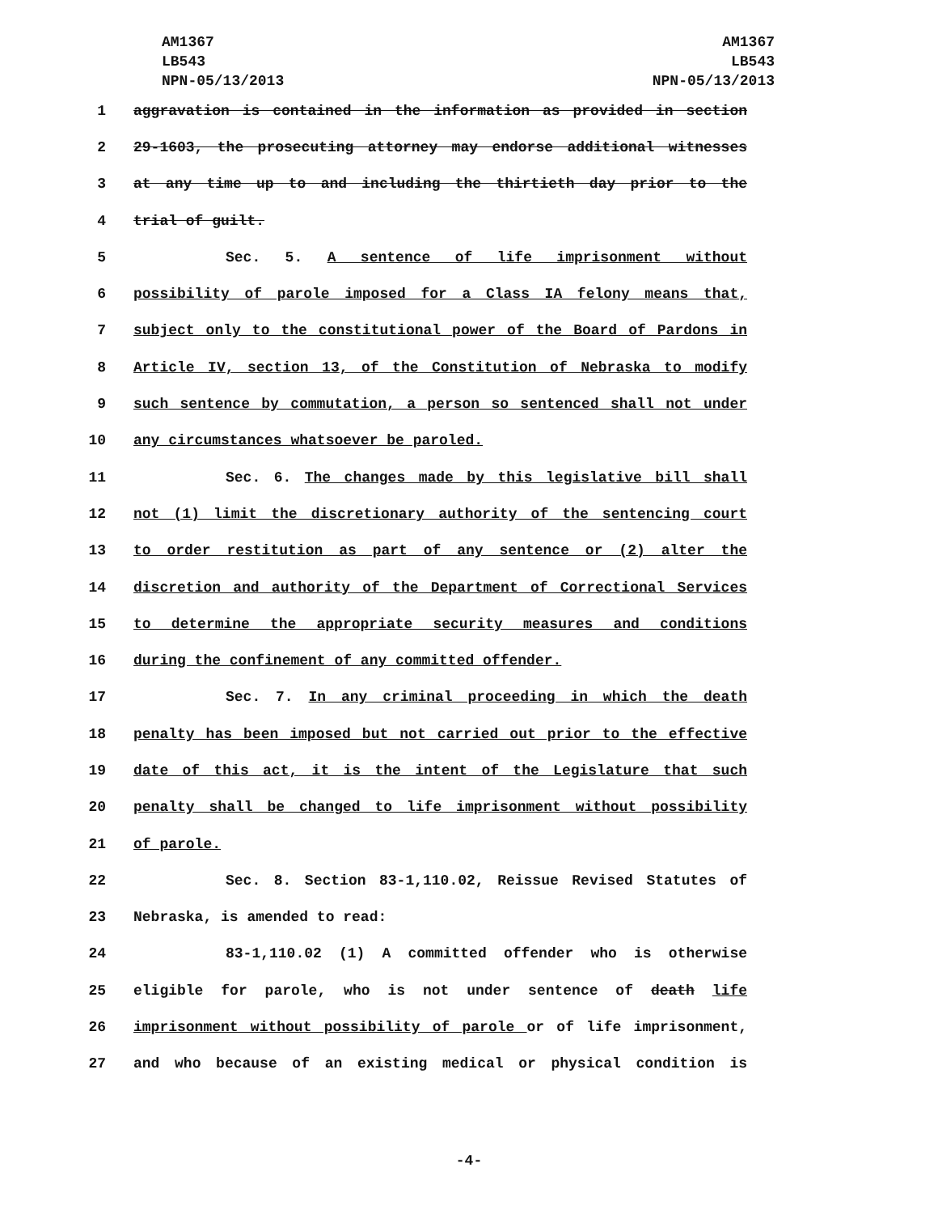AM1367
LB543
NPN-05/13/2013
AM1367
LB543
NPN-05/13/2013
1 aggravation is contained in the information as provided in section
2 29-1603, the prosecuting attorney may endorse additional witnesses
3 at any time up to and including the thirtieth day prior to the
4 trial of guilt.
5 Sec. 5. A sentence of life imprisonment without
6 possibility of parole imposed for a Class IA felony means that,
7 subject only to the constitutional power of the Board of Pardons in
8 Article IV, section 13, of the Constitution of Nebraska to modify
9 such sentence by commutation, a person so sentenced shall not under
10 any circumstances whatsoever be paroled.
11 Sec. 6. The changes made by this legislative bill shall
12 not (1) limit the discretionary authority of the sentencing court
13 to order restitution as part of any sentence or (2) alter the
14 discretion and authority of the Department of Correctional Services
15 to determine the appropriate security measures and conditions
16 during the confinement of any committed offender.
17 Sec. 7. In any criminal proceeding in which the death
18 penalty has been imposed but not carried out prior to the effective
19 date of this act, it is the intent of the Legislature that such
20 penalty shall be changed to life imprisonment without possibility
21 of parole.
22 Sec. 8. Section 83-1,110.02, Reissue Revised Statutes of
23 Nebraska, is amended to read:
24 83-1,110.02 (1) A committed offender who is otherwise
25 eligible for parole, who is not under sentence of death life
26 imprisonment without possibility of parole or of life imprisonment,
27 and who because of an existing medical or physical condition is
-4-